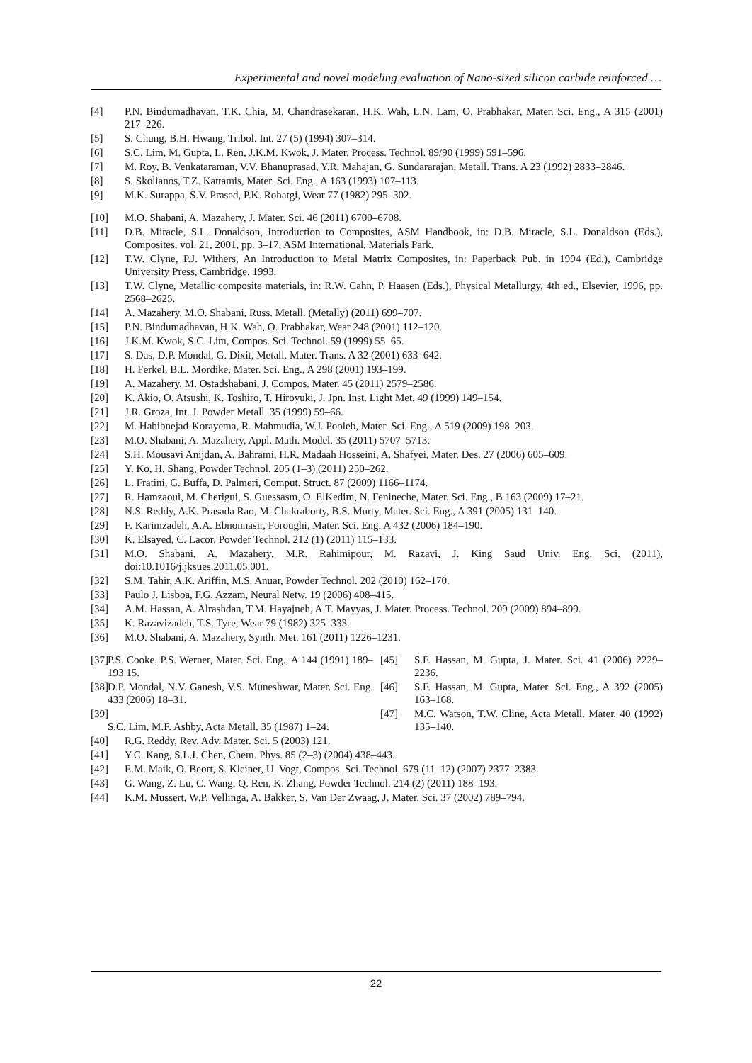Experimental and novel modeling evaluation of Nano-sized silicon carbide reinforced …
[4] P.N. Bindumadhavan, T.K. Chia, M. Chandrasekaran, H.K. Wah, L.N. Lam, O. Prabhakar, Mater. Sci. Eng., A 315 (2001) 217–226.
[5] S. Chung, B.H. Hwang, Tribol. Int. 27 (5) (1994) 307–314.
[6] S.C. Lim, M. Gupta, L. Ren, J.K.M. Kwok, J. Mater. Process. Technol. 89/90 (1999) 591–596.
[7] M. Roy, B. Venkataraman, V.V. Bhanuprasad, Y.R. Mahajan, G. Sundararajan, Metall. Trans. A 23 (1992) 2833–2846.
[8] S. Skolianos, T.Z. Kattamis, Mater. Sci. Eng., A 163 (1993) 107–113.
[9] M.K. Surappa, S.V. Prasad, P.K. Rohatgi, Wear 77 (1982) 295–302.
[10] M.O. Shabani, A. Mazahery, J. Mater. Sci. 46 (2011) 6700–6708.
[11] D.B. Miracle, S.L. Donaldson, Introduction to Composites, ASM Handbook, in: D.B. Miracle, S.L. Donaldson (Eds.), Composites, vol. 21, 2001, pp. 3–17, ASM International, Materials Park.
[12] T.W. Clyne, P.J. Withers, An Introduction to Metal Matrix Composites, in: Paperback Pub. in 1994 (Ed.), Cambridge University Press, Cambridge, 1993.
[13] T.W. Clyne, Metallic composite materials, in: R.W. Cahn, P. Haasen (Eds.), Physical Metallurgy, 4th ed., Elsevier, 1996, pp. 2568–2625.
[14] A. Mazahery, M.O. Shabani, Russ. Metall. (Metally) (2011) 699–707.
[15] P.N. Bindumadhavan, H.K. Wah, O. Prabhakar, Wear 248 (2001) 112–120.
[16] J.K.M. Kwok, S.C. Lim, Compos. Sci. Technol. 59 (1999) 55–65.
[17] S. Das, D.P. Mondal, G. Dixit, Metall. Mater. Trans. A 32 (2001) 633–642.
[18] H. Ferkel, B.L. Mordike, Mater. Sci. Eng., A 298 (2001) 193–199.
[19] A. Mazahery, M. Ostadshabani, J. Compos. Mater. 45 (2011) 2579–2586.
[20] K. Akio, O. Atsushi, K. Toshiro, T. Hiroyuki, J. Jpn. Inst. Light Met. 49 (1999) 149–154.
[21] J.R. Groza, Int. J. Powder Metall. 35 (1999) 59–66.
[22] M. Habibnejad-Korayema, R. Mahmudia, W.J. Pooleb, Mater. Sci. Eng., A 519 (2009) 198–203.
[23] M.O. Shabani, A. Mazahery, Appl. Math. Model. 35 (2011) 5707–5713.
[24] S.H. Mousavi Anijdan, A. Bahrami, H.R. Madaah Hosseini, A. Shafyei, Mater. Des. 27 (2006) 605–609.
[25] Y. Ko, H. Shang, Powder Technol. 205 (1–3) (2011) 250–262.
[26] L. Fratini, G. Buffa, D. Palmeri, Comput. Struct. 87 (2009) 1166–1174.
[27] R. Hamzaoui, M. Cherigui, S. Guessasm, O. ElKedim, N. Fenineche, Mater. Sci. Eng., B 163 (2009) 17–21.
[28] N.S. Reddy, A.K. Prasada Rao, M. Chakraborty, B.S. Murty, Mater. Sci. Eng., A 391 (2005) 131–140.
[29] F. Karimzadeh, A.A. Ebnonnasir, Foroughi, Mater. Sci. Eng. A 432 (2006) 184–190.
[30] K. Elsayed, C. Lacor, Powder Technol. 212 (1) (2011) 115–133.
[31] M.O. Shabani, A. Mazahery, M.R. Rahimipour, M. Razavi, J. King Saud Univ. Eng. Sci. (2011), doi:10.1016/j.jksues.2011.05.001.
[32] S.M. Tahir, A.K. Ariffin, M.S. Anuar, Powder Technol. 202 (2010) 162–170.
[33] Paulo J. Lisboa, F.G. Azzam, Neural Netw. 19 (2006) 408–415.
[34] A.M. Hassan, A. Alrashdan, T.M. Hayajneh, A.T. Mayyas, J. Mater. Process. Technol. 209 (2009) 894–899.
[35] K. Razavizadeh, T.S. Tyre, Wear 79 (1982) 325–333.
[36] M.O. Shabani, A. Mazahery, Synth. Met. 161 (2011) 1226–1231.
[37] P.S. Cooke, P.S. Werner, Mater. Sci. Eng., A 144 (1991) 189–193 15.
[38] D.P. Mondal, N.V. Ganesh, V.S. Muneshwar, Mater. Sci. Eng. 433 (2006) 18–31.
[39]
S.C. Lim, M.F. Ashby, Acta Metall. 35 (1987) 1–24.
[45] S.F. Hassan, M. Gupta, J. Mater. Sci. 41 (2006) 2229–2236.
[46] S.F. Hassan, M. Gupta, Mater. Sci. Eng., A 392 (2005) 163–168.
[47] M.C. Watson, T.W. Cline, Acta Metall. Mater. 40 (1992) 135–140.
[40] R.G. Reddy, Rev. Adv. Mater. Sci. 5 (2003) 121.
[41] Y.C. Kang, S.L.I. Chen, Chem. Phys. 85 (2–3) (2004) 438–443.
[42] E.M. Maik, O. Beort, S. Kleiner, U. Vogt, Compos. Sci. Technol. 679 (11–12) (2007) 2377–2383.
[43] G. Wang, Z. Lu, C. Wang, Q. Ren, K. Zhang, Powder Technol. 214 (2) (2011) 188–193.
[44] K.M. Mussert, W.P. Vellinga, A. Bakker, S. Van Der Zwaag, J. Mater. Sci. 37 (2002) 789–794.
22